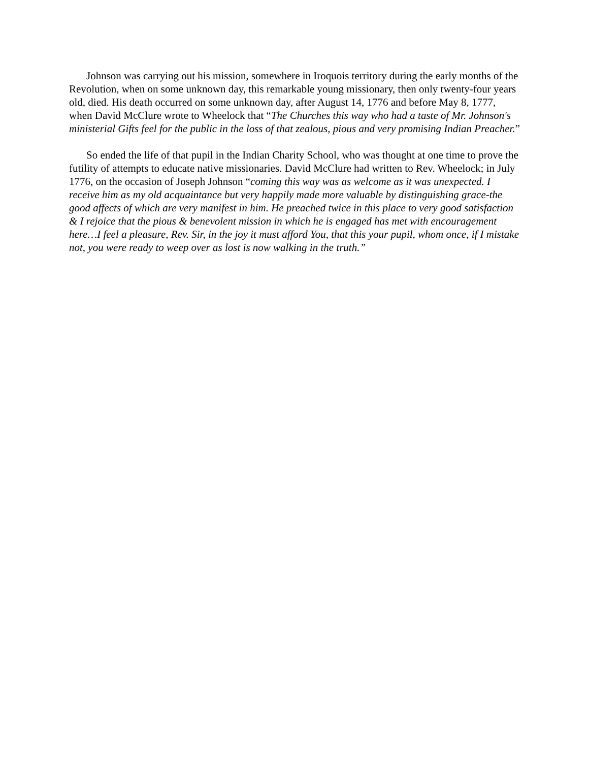Johnson was carrying out his mission, somewhere in Iroquois territory during the early months of the Revolution, when on some unknown day, this remarkable young missionary, then only twenty-four years old, died. His death occurred on some unknown day, after August 14, 1776 and before May 8, 1777, when David McClure wrote to Wheelock that “The Churches this way who had a taste of Mr. Johnson's ministerial Gifts feel for the public in the loss of that zealous, pious and very promising Indian Preacher.”
So ended the life of that pupil in the Indian Charity School, who was thought at one time to prove the futility of attempts to educate native missionaries. David McClure had written to Rev. Wheelock; in July 1776, on the occasion of Joseph Johnson “coming this way was as welcome as it was unexpected. I receive him as my old acquaintance but very happily made more valuable by distinguishing grace-the good affects of which are very manifest in him. He preached twice in this place to very good satisfaction & I rejoice that the pious & benevolent mission in which he is engaged has met with encouragement here…I feel a pleasure, Rev. Sir, in the joy it must afford You, that this your pupil, whom once, if I mistake not, you were ready to weep over as lost is now walking in the truth.”